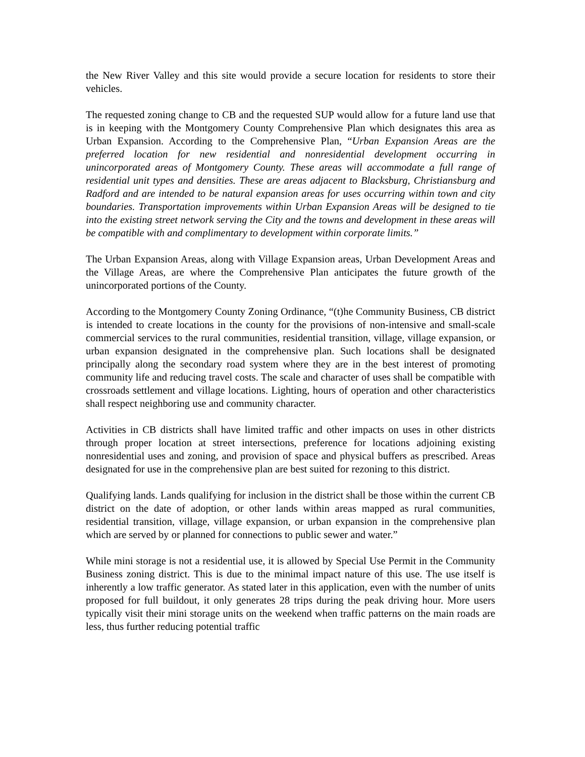the New River Valley and this site would provide a secure location for residents to store their vehicles.
The requested zoning change to CB and the requested SUP would allow for a future land use that is in keeping with the Montgomery County Comprehensive Plan which designates this area as Urban Expansion. According to the Comprehensive Plan, “Urban Expansion Areas are the preferred location for new residential and nonresidential development occurring in unincorporated areas of Montgomery County. These areas will accommodate a full range of residential unit types and densities. These are areas adjacent to Blacksburg, Christiansburg and Radford and are intended to be natural expansion areas for uses occurring within town and city boundaries. Transportation improvements within Urban Expansion Areas will be designed to tie into the existing street network serving the City and the towns and development in these areas will be compatible with and complimentary to development within corporate limits.”
The Urban Expansion Areas, along with Village Expansion areas, Urban Development Areas and the Village Areas, are where the Comprehensive Plan anticipates the future growth of the unincorporated portions of the County.
According to the Montgomery County Zoning Ordinance, “(t)he Community Business, CB district is intended to create locations in the county for the provisions of non-intensive and small-scale commercial services to the rural communities, residential transition, village, village expansion, or urban expansion designated in the comprehensive plan. Such locations shall be designated principally along the secondary road system where they are in the best interest of promoting community life and reducing travel costs. The scale and character of uses shall be compatible with crossroads settlement and village locations. Lighting, hours of operation and other characteristics shall respect neighboring use and community character.
Activities in CB districts shall have limited traffic and other impacts on uses in other districts through proper location at street intersections, preference for locations adjoining existing nonresidential uses and zoning, and provision of space and physical buffers as prescribed. Areas designated for use in the comprehensive plan are best suited for rezoning to this district.
Qualifying lands. Lands qualifying for inclusion in the district shall be those within the current CB district on the date of adoption, or other lands within areas mapped as rural communities, residential transition, village, village expansion, or urban expansion in the comprehensive plan which are served by or planned for connections to public sewer and water.”
While mini storage is not a residential use, it is allowed by Special Use Permit in the Community Business zoning district. This is due to the minimal impact nature of this use. The use itself is inherently a low traffic generator. As stated later in this application, even with the number of units proposed for full buildout, it only generates 28 trips during the peak driving hour. More users typically visit their mini storage units on the weekend when traffic patterns on the main roads are less, thus further reducing potential traffic